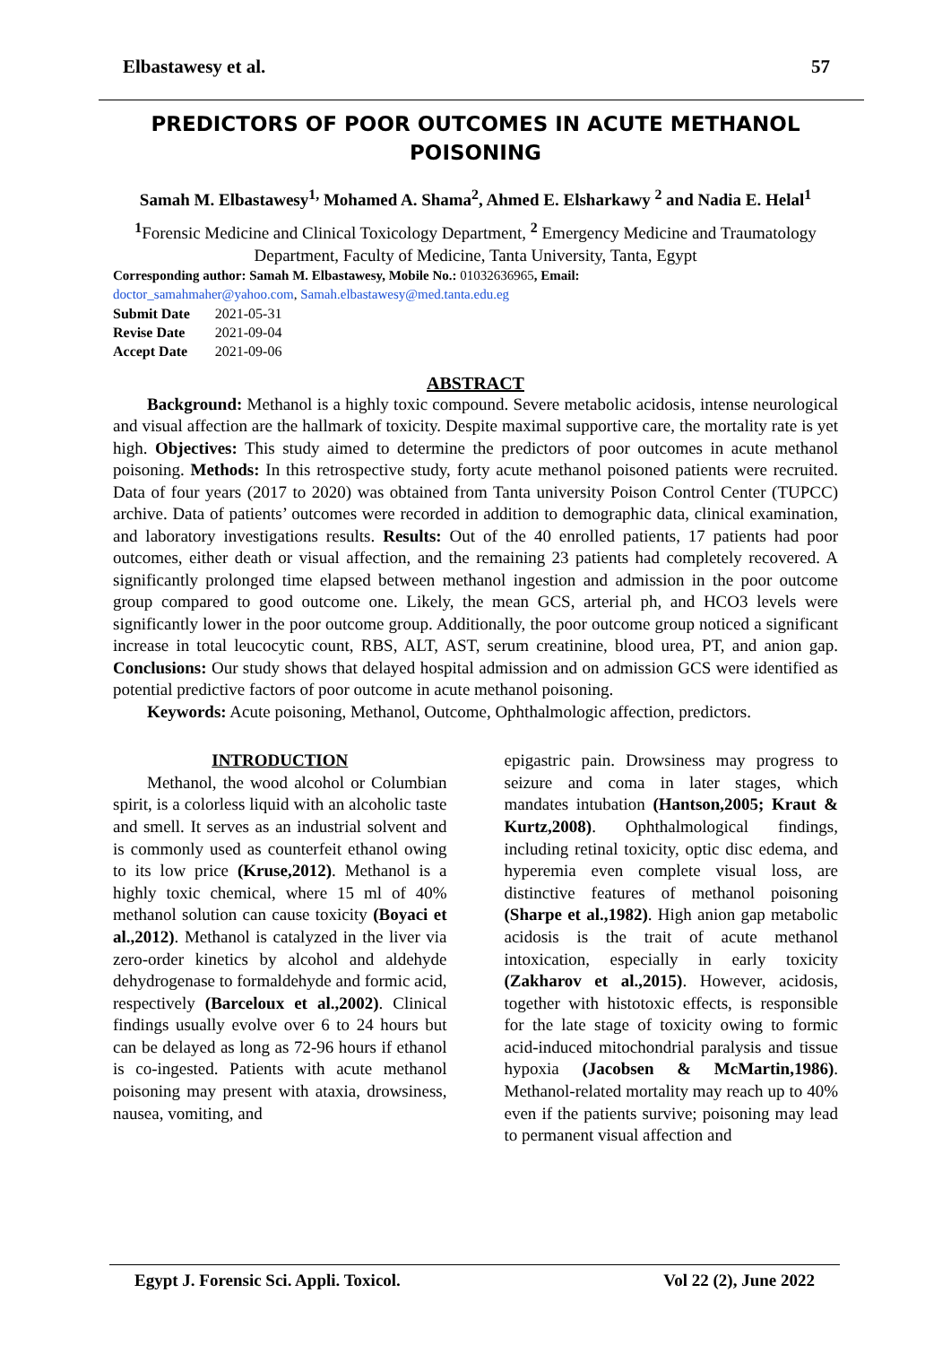Elbastawesy et al. 57
PREDICTORS OF POOR OUTCOMES IN ACUTE METHANOL POISONING
Samah M. Elbastawesy<sup>1,</sup> Mohamed A. Shama<sup>2</sup>, Ahmed E. Elsharkawy <sup>2</sup> and Nadia E. Helal<sup>1</sup>
<sup>1</sup> Forensic Medicine and Clinical Toxicology Department, <sup>2</sup> Emergency Medicine and Traumatology Department, Faculty of Medicine, Tanta University, Tanta, Egypt
Corresponding author: Samah M. Elbastawesy, Mobile No.: 01032636965, Email:
doctor_samahmaher@yahoo.com, Samah.elbastawesy@med.tanta.edu.eg
| Submit Date | 2021-05-31 |
| Revise Date | 2021-09-04 |
| Accept Date | 2021-09-06 |
ABSTRACT
Background: Methanol is a highly toxic compound. Severe metabolic acidosis, intense neurological and visual affection are the hallmark of toxicity. Despite maximal supportive care, the mortality rate is yet high. Objectives: This study aimed to determine the predictors of poor outcomes in acute methanol poisoning. Methods: In this retrospective study, forty acute methanol poisoned patients were recruited. Data of four years (2017 to 2020) was obtained from Tanta university Poison Control Center (TUPCC) archive. Data of patients’ outcomes were recorded in addition to demographic data, clinical examination, and laboratory investigations results. Results: Out of the 40 enrolled patients, 17 patients had poor outcomes, either death or visual affection, and the remaining 23 patients had completely recovered. A significantly prolonged time elapsed between methanol ingestion and admission in the poor outcome group compared to good outcome one. Likely, the mean GCS, arterial ph, and HCO3 levels were significantly lower in the poor outcome group. Additionally, the poor outcome group noticed a significant increase in total leucocytic count, RBS, ALT, AST, serum creatinine, blood urea, PT, and anion gap. Conclusions: Our study shows that delayed hospital admission and on admission GCS were identified as potential predictive factors of poor outcome in acute methanol poisoning.
Keywords: Acute poisoning, Methanol, Outcome, Ophthalmologic affection, predictors.
INTRODUCTION
Methanol, the wood alcohol or Columbian spirit, is a colorless liquid with an alcoholic taste and smell. It serves as an industrial solvent and is commonly used as counterfeit ethanol owing to its low price (Kruse,2012). Methanol is a highly toxic chemical, where 15 ml of 40% methanol solution can cause toxicity (Boyaci et al.,2012). Methanol is catalyzed in the liver via zero-order kinetics by alcohol and aldehyde dehydrogenase to formaldehyde and formic acid, respectively (Barceloux et al.,2002). Clinical findings usually evolve over 6 to 24 hours but can be delayed as long as 72-96 hours if ethanol is co-ingested. Patients with acute methanol poisoning may present with ataxia, drowsiness, nausea, vomiting, and
epigastric pain. Drowsiness may progress to seizure and coma in later stages, which mandates intubation (Hantson,2005; Kraut & Kurtz,2008). Ophthalmological findings, including retinal toxicity, optic disc edema, and hyperemia even complete visual loss, are distinctive features of methanol poisoning (Sharpe et al.,1982). High anion gap metabolic acidosis is the trait of acute methanol intoxication, especially in early toxicity (Zakharov et al.,2015). However, acidosis, together with histotoxic effects, is responsible for the late stage of toxicity owing to formic acid-induced mitochondrial paralysis and tissue hypoxia (Jacobsen & McMartin,1986). Methanol-related mortality may reach up to 40% even if the patients survive; poisoning may lead to permanent visual affection and
Egypt J. Forensic Sci. Appli. Toxicol. Vol 22 (2), June 2022